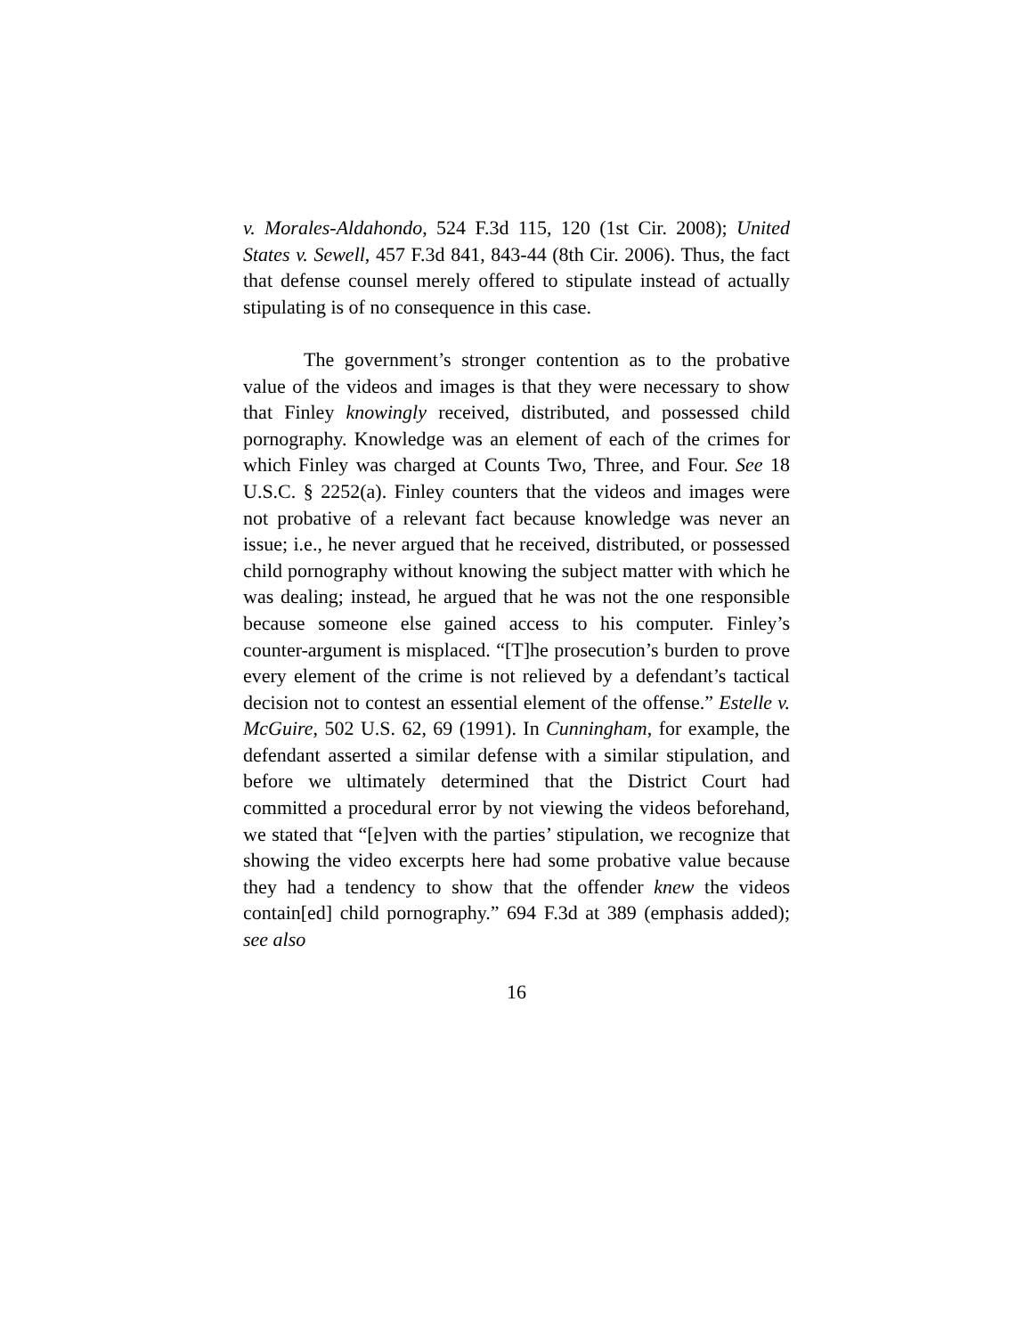v. Morales-Aldahondo, 524 F.3d 115, 120 (1st Cir. 2008); United States v. Sewell, 457 F.3d 841, 843-44 (8th Cir. 2006). Thus, the fact that defense counsel merely offered to stipulate instead of actually stipulating is of no consequence in this case.
The government’s stronger contention as to the probative value of the videos and images is that they were necessary to show that Finley knowingly received, distributed, and possessed child pornography. Knowledge was an element of each of the crimes for which Finley was charged at Counts Two, Three, and Four. See 18 U.S.C. § 2252(a). Finley counters that the videos and images were not probative of a relevant fact because knowledge was never an issue; i.e., he never argued that he received, distributed, or possessed child pornography without knowing the subject matter with which he was dealing; instead, he argued that he was not the one responsible because someone else gained access to his computer. Finley’s counter-argument is misplaced. “[T]he prosecution’s burden to prove every element of the crime is not relieved by a defendant’s tactical decision not to contest an essential element of the offense.” Estelle v. McGuire, 502 U.S. 62, 69 (1991). In Cunningham, for example, the defendant asserted a similar defense with a similar stipulation, and before we ultimately determined that the District Court had committed a procedural error by not viewing the videos beforehand, we stated that “[e]ven with the parties’ stipulation, we recognize that showing the video excerpts here had some probative value because they had a tendency to show that the offender knew the videos contain[ed] child pornography.” 694 F.3d at 389 (emphasis added); see also
16